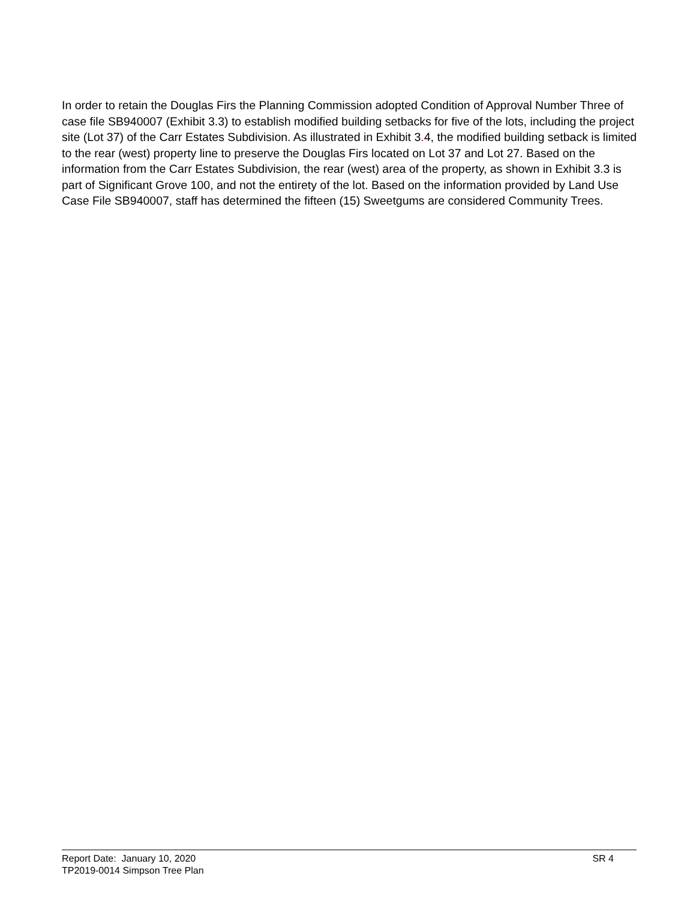In order to retain the Douglas Firs the Planning Commission adopted Condition of Approval Number Three of case file SB940007 (Exhibit 3.3) to establish modified building setbacks for five of the lots, including the project site (Lot 37) of the Carr Estates Subdivision. As illustrated in Exhibit 3. 4, the modified building setback is limited to the rear (west) property line to preserve the Douglas Firs located on Lot 37 and Lot 27. Based on the information from the Carr Estates Subdivision, the rear (west) area of the property, as shown in Exhibit 3.3 is part of Significant Grove 100, and not the entirety of the lot. Based on the information provided by Land Use Case File SB940007, staff has determined the fifteen (15) Sweetgums are considered Community Trees.
Report Date: January 10, 2020 SR 4
TP2019-0014 Simpson Tree Plan